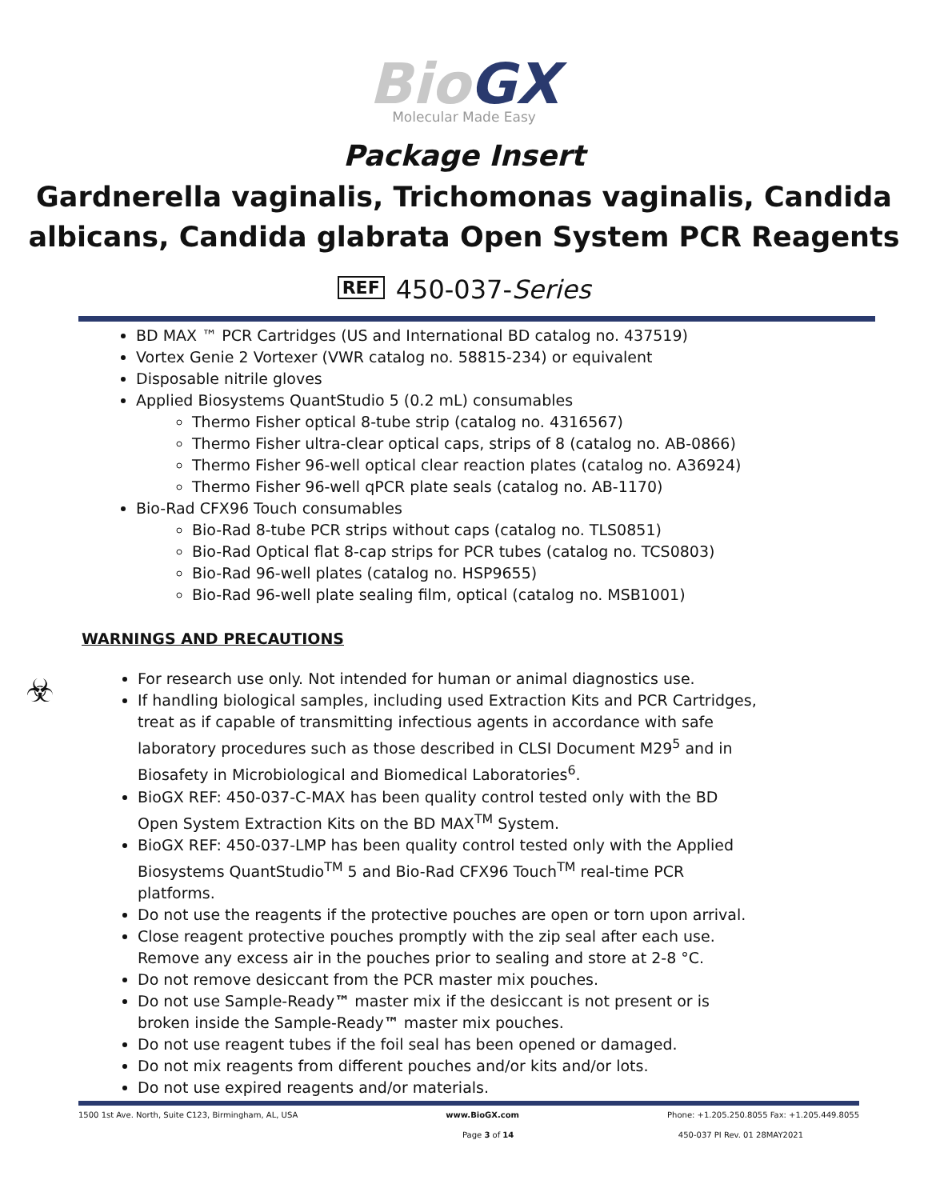Bio GX
Molecular Made Easy
Package Insert
Gardnerella vaginalis, Trichomonas vaginalis, Candida albicans, Candida glabrata Open System PCR Reagents
REF 450-037-Series
BD MAX ™ PCR Cartridges (US and International BD catalog no. 437519)
Vortex Genie 2 Vortexer (VWR catalog no. 58815-234) or equivalent
Disposable nitrile gloves
Applied Biosystems QuantStudio 5 (0.2 mL) consumables
Thermo Fisher optical 8-tube strip (catalog no. 4316567)
Thermo Fisher ultra-clear optical caps, strips of 8 (catalog no. AB-0866)
Thermo Fisher 96-well optical clear reaction plates (catalog no. A36924)
Thermo Fisher 96-well qPCR plate seals (catalog no. AB-1170)
Bio-Rad CFX96 Touch consumables
Bio-Rad 8-tube PCR strips without caps (catalog no. TLS0851)
Bio-Rad Optical flat 8-cap strips for PCR tubes (catalog no. TCS0803)
Bio-Rad 96-well plates (catalog no. HSP9655)
Bio-Rad 96-well plate sealing film, optical (catalog no. MSB1001)
WARNINGS AND PRECAUTIONS
☣
For research use only. Not intended for human or animal diagnostics use.
If handling biological samples, including used Extraction Kits and PCR Cartridges, treat as if capable of transmitting infectious agents in accordance with safe laboratory procedures such as those described in CLSI Document M29<sup>5</sup> and in Biosafety in Microbiological and Biomedical Laboratories<sup>6</sup>.
BioGX REF: 450-037-C-MAX has been quality control tested only with the BD Open System Extraction Kits on the BD MAX<sup>TM</sup> System.
BioGX REF: 450-037-LMP has been quality control tested only with the Applied Biosystems QuantStudio<sup>TM</sup> 5 and Bio-Rad CFX96 Touch<sup>TM</sup> real-time PCR platforms.
Do not use the reagents if the protective pouches are open or torn upon arrival.
Close reagent protective pouches promptly with the zip seal after each use. Remove any excess air in the pouches prior to sealing and store at 2-8 °C.
Do not remove desiccant from the PCR master mix pouches.
Do not use Sample-Ready™ master mix if the desiccant is not present or is broken inside the Sample-Ready™ master mix pouches.
Do not use reagent tubes if the foil seal has been opened or damaged.
Do not mix reagents from different pouches and/or kits and/or lots.
Do not use expired reagents and/or materials.
1500 1st Ave. North, Suite C123, Birmingham, AL, USA www.BioGX.com Phone: +1.205.250.8055 Fax: +1.205.449.8055
Page 3 of 14 450-037 PI Rev. 01 28MAY2021